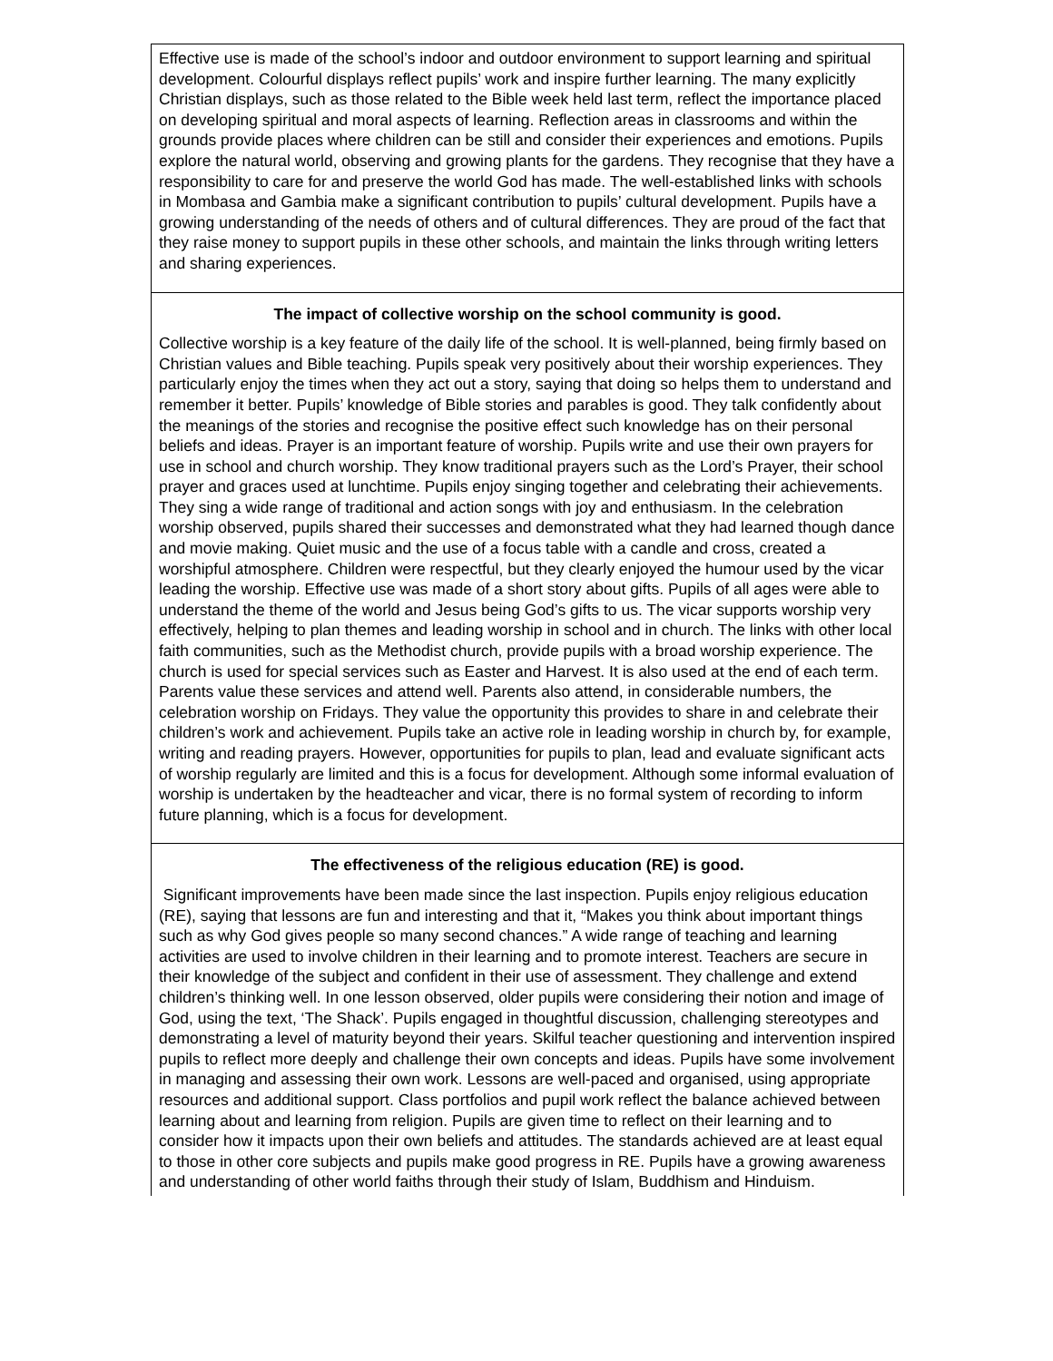Effective use is made of the school’s indoor and outdoor environment to support learning and spiritual development. Colourful displays reflect pupils’ work and inspire further learning. The many explicitly Christian displays, such as those related to the Bible week held last term, reflect the importance placed on developing spiritual and moral aspects of learning. Reflection areas in classrooms and within the grounds provide places where children can be still and consider their experiences and emotions. Pupils explore the natural world, observing and growing plants for the gardens. They recognise that they have a responsibility to care for and preserve the world God has made. The well-established links with schools in Mombasa and Gambia make a significant contribution to pupils’ cultural development. Pupils have a growing understanding of the needs of others and of cultural differences. They are proud of the fact that they raise money to support pupils in these other schools, and maintain the links through writing letters and sharing experiences.
The impact of collective worship on the school community is good.
Collective worship is a key feature of the daily life of the school. It is well-planned, being firmly based on Christian values and Bible teaching. Pupils speak very positively about their worship experiences. They particularly enjoy the times when they act out a story, saying that doing so helps them to understand and remember it better. Pupils’ knowledge of Bible stories and parables is good. They talk confidently about the meanings of the stories and recognise the positive effect such knowledge has on their personal beliefs and ideas. Prayer is an important feature of worship. Pupils write and use their own prayers for use in school and church worship. They know traditional prayers such as the Lord’s Prayer, their school prayer and graces used at lunchtime. Pupils enjoy singing together and celebrating their achievements. They sing a wide range of traditional and action songs with joy and enthusiasm. In the celebration worship observed, pupils shared their successes and demonstrated what they had learned though dance and movie making. Quiet music and the use of a focus table with a candle and cross, created a worshipful atmosphere. Children were respectful, but they clearly enjoyed the humour used by the vicar leading the worship. Effective use was made of a short story about gifts. Pupils of all ages were able to understand the theme of the world and Jesus being God’s gifts to us. The vicar supports worship very effectively, helping to plan themes and leading worship in school and in church. The links with other local faith communities, such as the Methodist church, provide pupils with a broad worship experience. The church is used for special services such as Easter and Harvest. It is also used at the end of each term. Parents value these services and attend well. Parents also attend, in considerable numbers, the celebration worship on Fridays. They value the opportunity this provides to share in and celebrate their children’s work and achievement. Pupils take an active role in leading worship in church by, for example, writing and reading prayers. However, opportunities for pupils to plan, lead and evaluate significant acts of worship regularly are limited and this is a focus for development. Although some informal evaluation of worship is undertaken by the headteacher and vicar, there is no formal system of recording to inform future planning, which is a focus for development.
The effectiveness of the religious education (RE) is good.
Significant improvements have been made since the last inspection. Pupils enjoy religious education (RE), saying that lessons are fun and interesting and that it, “Makes you think about important things such as why God gives people so many second chances.” A wide range of teaching and learning activities are used to involve children in their learning and to promote interest. Teachers are secure in their knowledge of the subject and confident in their use of assessment. They challenge and extend children’s thinking well. In one lesson observed, older pupils were considering their notion and image of God, using the text, ‘The Shack’. Pupils engaged in thoughtful discussion, challenging stereotypes and demonstrating a level of maturity beyond their years. Skilful teacher questioning and intervention inspired pupils to reflect more deeply and challenge their own concepts and ideas. Pupils have some involvement in managing and assessing their own work. Lessons are well-paced and organised, using appropriate resources and additional support. Class portfolios and pupil work reflect the balance achieved between learning about and learning from religion. Pupils are given time to reflect on their learning and to consider how it impacts upon their own beliefs and attitudes. The standards achieved are at least equal to those in other core subjects and pupils make good progress in RE. Pupils have a growing awareness and understanding of other world faiths through their study of Islam, Buddhism and Hinduism.